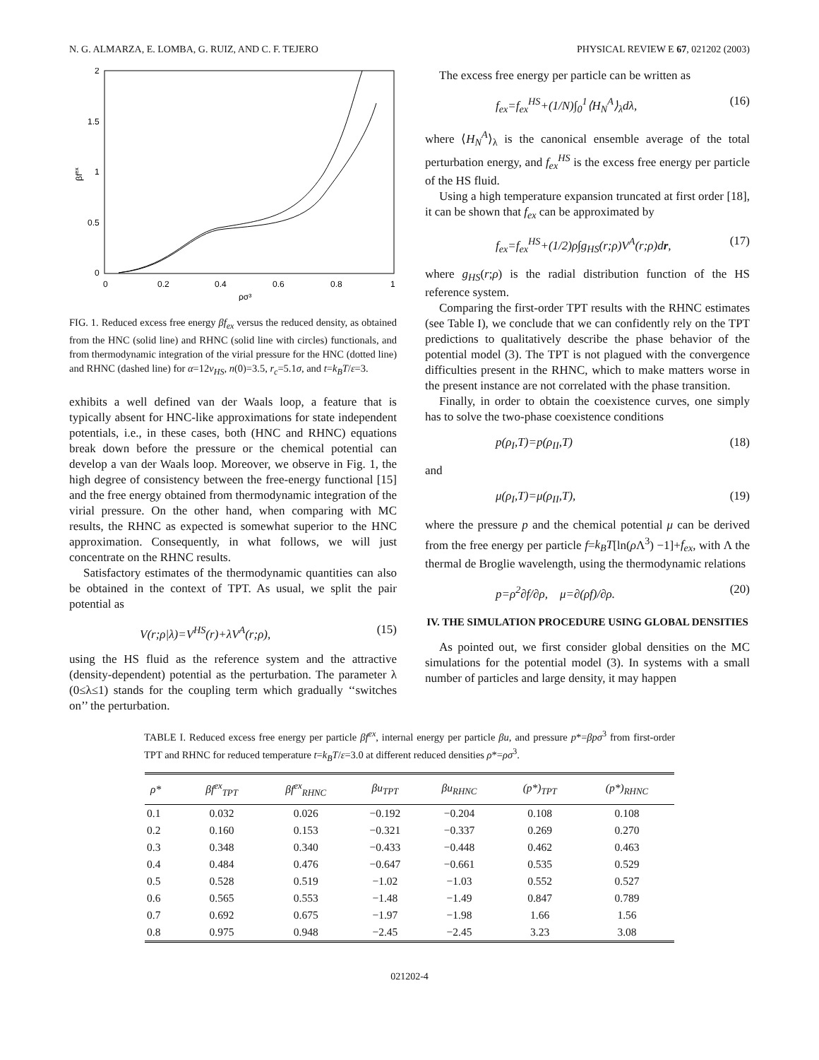N. G. ALMARZA, E. LOMBA, G. RUIZ, AND C. F. TEJERO PHYSICAL REVIEW E 67, 021202 (2003)
2
1.5
1
0.5
0
0
0.2
0.4
0.6
0.8
1
ρσ³
βfex
FIG. 1. Reduced excess free energy βf<sub>ex</sub> versus the reduced density, as obtained from the HNC (solid line) and RHNC (solid line with circles) functionals, and from thermodynamic integration of the virial pressure for the HNC (dotted line) and RHNC (dashed line) for α=12v<sub>HS</sub>, n(0)=3.5, r<sub>c</sub>=5.1σ, and t=k<sub>B</sub>T/ε=3.
exhibits a well defined van der Waals loop, a feature that is typically absent for HNC-like approximations for state independent potentials, i.e., in these cases, both (HNC and RHNC) equations break down before the pressure or the chemical potential can develop a van der Waals loop. Moreover, we observe in Fig. 1, the high degree of consistency between the free-energy functional [15] and the free energy obtained from thermodynamic integration of the virial pressure. On the other hand, when comparing with MC results, the RHNC as expected is somewhat superior to the HNC approximation. Consequently, in what follows, we will just concentrate on the RHNC results.
Satisfactory estimates of the thermodynamic quantities can also be obtained in the context of TPT. As usual, we split the pair potential as
V(r;ρ|λ)=V<sup>HS</sup>(r)+λV<sup>A</sup>(r;ρ), (15)
using the HS fluid as the reference system and the attractive (density-dependent) potential as the perturbation. The parameter λ (0≤λ≤1) stands for the coupling term which gradually ‘‘switches on’’ the perturbation.
The excess free energy per particle can be written as
f<sub>ex</sub>=f<sub>ex</sub><sup>HS</sup>+(1/N)∫<sub>0</sub><sup>1</sup>⟨H<sub>N</sub><sup>A</sup>⟩<sub>λ</sub>dλ, (16)
where ⟨H<sub>N</sub><sup>A</sup>⟩<sub>λ</sub> is the canonical ensemble average of the total perturbation energy, and f<sub>ex</sub><sup>HS</sup> is the excess free energy per particle of the HS fluid.
Using a high temperature expansion truncated at first order [18], it can be shown that f<sub>ex</sub> can be approximated by
f<sub>ex</sub>=f<sub>ex</sub><sup>HS</sup>+(1/2)ρ∫g<sub>HS</sub>(r;ρ)V<sup>A</sup>(r;ρ)dr, (17)
where g<sub>HS</sub>(r;ρ) is the radial distribution function of the HS reference system.
Comparing the first-order TPT results with the RHNC estimates (see Table I), we conclude that we can confidently rely on the TPT predictions to qualitatively describe the phase behavior of the potential model (3). The TPT is not plagued with the convergence difficulties present in the RHNC, which to make matters worse in the present instance are not correlated with the phase transition.
Finally, in order to obtain the coexistence curves, one simply has to solve the two-phase coexistence conditions
p(ρ<sub>I</sub>,T)=p(ρ<sub>II</sub>,T) (18)
and
μ(ρ<sub>I</sub>,T)=μ(ρ<sub>II</sub>,T), (19)
where the pressure p and the chemical potential μ can be derived from the free energy per particle f=k<sub>B</sub>T[ln(ρ Λ<sup>3</sup>) −1]+f<sub>ex</sub>, with Λ the thermal de Broglie wavelength, using the thermodynamic relations
p=ρ<sup>2</sup>∂f/∂ρ, μ=∂(ρf)/∂ρ. (20)
IV. THE SIMULATION PROCEDURE USING GLOBAL DENSITIES
As pointed out, we first consider global densities on the MC simulations for the potential model (3). In systems with a small number of particles and large density, it may happen
TABLE I. Reduced excess free energy per particle βf<sup>ex</sup>, internal energy per particle βu, and pressure p*=βpσ<sup>3</sup> from first-order TPT and RHNC for reduced temperature t=k<sub>B</sub>T/ε=3.0 at different reduced densities ρ*=ρσ<sup>3</sup>.
| ρ* | βf<sup>ex</sup><sub>TPT</sub> | βf<sup>ex</sup><sub>RHNC</sub> | βu<sub>TPT</sub> | βu<sub>RHNC</sub> | (p*)<sub>TPT</sub> | (p*)<sub>RHNC</sub> |
| --- | --- | --- | --- | --- | --- | --- |
| 0.1 | 0.032 | 0.026 | −0.192 | −0.204 | 0.108 | 0.108 |
| 0.2 | 0.160 | 0.153 | −0.321 | −0.337 | 0.269 | 0.270 |
| 0.3 | 0.348 | 0.340 | −0.433 | −0.448 | 0.462 | 0.463 |
| 0.4 | 0.484 | 0.476 | −0.647 | −0.661 | 0.535 | 0.529 |
| 0.5 | 0.528 | 0.519 | −1.02 | −1.03 | 0.552 | 0.527 |
| 0.6 | 0.565 | 0.553 | −1.48 | −1.49 | 0.847 | 0.789 |
| 0.7 | 0.692 | 0.675 | −1.97 | −1.98 | 1.66 | 1.56 |
| 0.8 | 0.975 | 0.948 | −2.45 | −2.45 | 3.23 | 3.08 |
021202-4